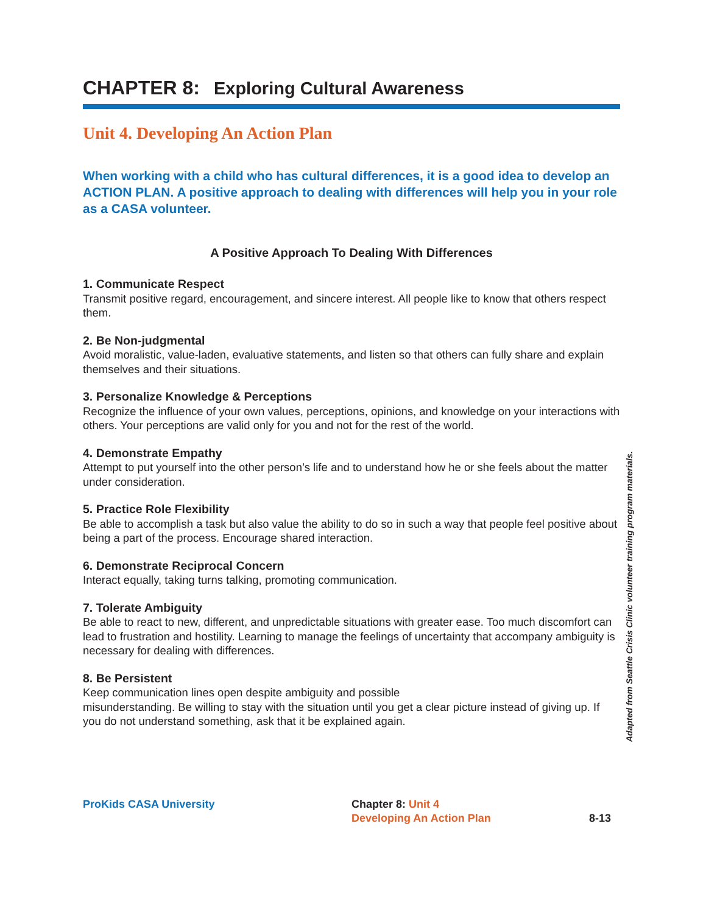CHAPTER 8: Exploring Cultural Awareness
Unit 4. Developing An Action Plan
When working with a child who has cultural differences, it is a good idea to develop an ACTION PLAN. A positive approach to dealing with differences will help you in your role as a CASA volunteer.
A Positive Approach To Dealing With Differences
1. Communicate Respect
Transmit positive regard, encouragement, and sincere interest. All people like to know that others respect them.
2. Be Non-judgmental
Avoid moralistic, value-laden, evaluative statements, and listen so that others can fully share and explain themselves and their situations.
3. Personalize Knowledge & Perceptions
Recognize the influence of your own values, perceptions, opinions, and knowledge on your interactions with others. Your perceptions are valid only for you and not for the rest of the world.
4. Demonstrate Empathy
Attempt to put yourself into the other person’s life and to understand how he or she feels about the matter under consideration.
5. Practice Role Flexibility
Be able to accomplish a task but also value the ability to do so in such a way that people feel positive about being a part of the process. Encourage shared interaction.
6. Demonstrate Reciprocal Concern
Interact equally, taking turns talking, promoting communication.
7. Tolerate Ambiguity
Be able to react to new, different, and unpredictable situations with greater ease. Too much discomfort can lead to frustration and hostility. Learning to manage the feelings of uncertainty that accompany ambiguity is necessary for dealing with differences.
8. Be Persistent
Keep communication lines open despite ambiguity and possible
misunderstanding. Be willing to stay with the situation until you get a clear picture instead of giving up. If you do not understand something, ask that it be explained again.
Adapted from Seattle Crisis Clinic volunteer training program materials.
ProKids CASA University Chapter 8: Unit 4
Developing An Action Plan
8-13